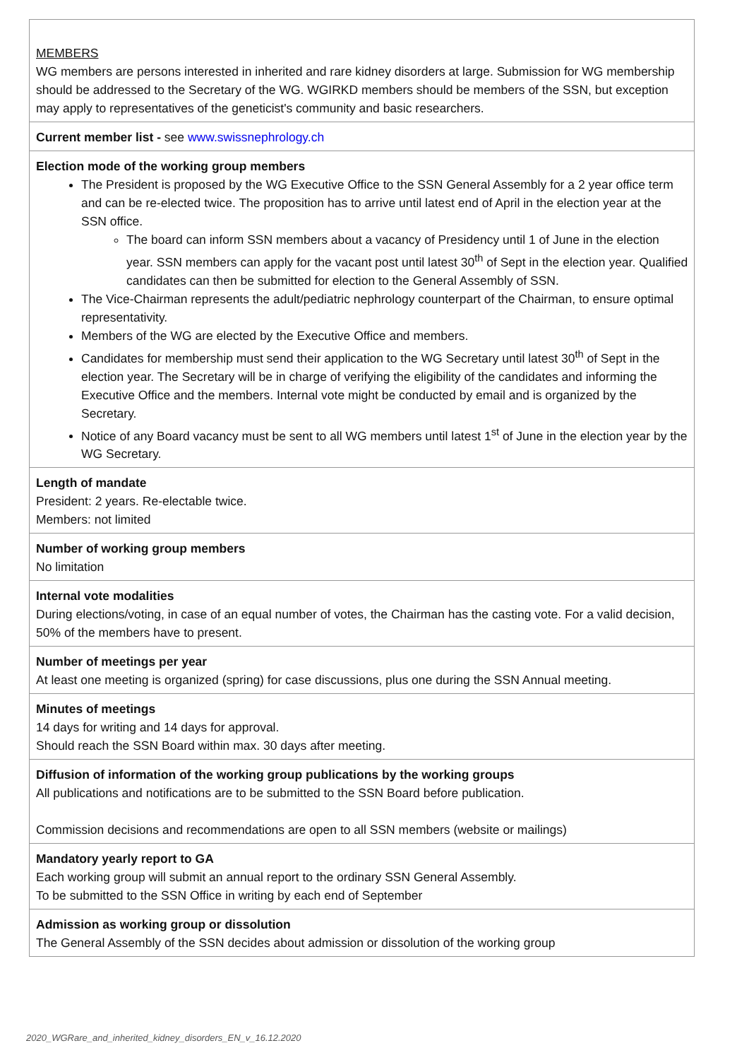| MEMBERS WG members are persons interested in inherited and rare kidney disorders at large. Submission for WG membership should be addressed to the Secretary of the WG. WGIRKD members should be members of the SSN, but exception may apply to representatives of the geneticist's community and basic researchers. |
| Current member list - see www.swissnephrology.ch |
| Election mode of the working group members The President is proposed by the WG Executive Office to the SSN General Assembly for a 2 year office term and can be re-elected twice. The proposition has to arrive until latest end of April in the election year at the SSN office. The board can inform SSN members about a vacancy of Presidency until 1 of June in the election year. SSN members can apply for the vacant post until latest 30<sup>th</sup> of Sept in the election year. Qualified candidates can then be submitted for election to the General Assembly of SSN. The Vice-Chairman represents the adult/pediatric nephrology counterpart of the Chairman, to ensure optimal representativity. Members of the WG are elected by the Executive Office and members. Candidates for membership must send their application to the WG Secretary until latest 30<sup>th</sup> of Sept in the election year. The Secretary will be in charge of verifying the eligibility of the candidates and informing the Executive Office and the members. Internal vote might be conducted by email and is organized by the Secretary. Notice of any Board vacancy must be sent to all WG members until latest 1<sup>st</sup> of June in the election year by the WG Secretary. |
| Length of mandate President: 2 years. Re-electable twice. Members: not limited |
| Number of working group members No limitation |
| Internal vote modalities During elections/voting, in case of an equal number of votes, the Chairman has the casting vote. For a valid decision, 50% of the members have to present. |
| Number of meetings per year At least one meeting is organized (spring) for case discussions, plus one during the SSN Annual meeting. |
| Minutes of meetings 14 days for writing and 14 days for approval. Should reach the SSN Board within max. 30 days after meeting. |
| Diffusion of information of the working group publications by the working groups All publications and notifications are to be submitted to the SSN Board before publication. Commission decisions and recommendations are open to all SSN members (website or mailings) |
| Mandatory yearly report to GA Each working group will submit an annual report to the ordinary SSN General Assembly. To be submitted to the SSN Office in writing by each end of September |
| Admission as working group or dissolution The General Assembly of the SSN decides about admission or dissolution of the working group |
2020_WGRare_and_inherited_kidney_disorders_EN_v_16.12.2020